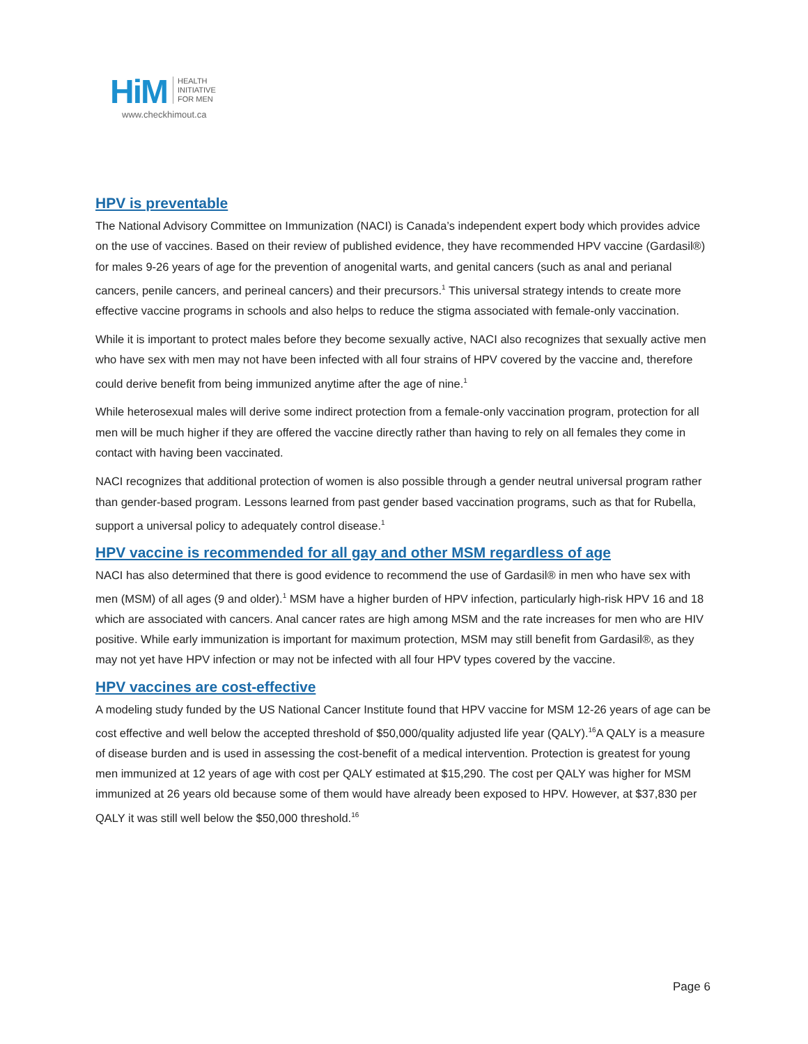HiM
HEALTH
INITIATIVE
FOR MEN
www.checkhimout.ca
HPV is preventable
The National Advisory Committee on Immunization (NACI) is Canada’s independent expert body which provides advice on the use of vaccines. Based on their review of published evidence, they have recommended HPV vaccine (Gardasil®) for males 9-26 years of age for the prevention of anogenital warts, and genital cancers (such as anal and perianal cancers, penile cancers, and perineal cancers) and their precursors.<sup>1</sup> This universal strategy intends to create more effective vaccine programs in schools and also helps to reduce the stigma associated with female-only vaccination.
While it is important to protect males before they become sexually active, NACI also recognizes that sexually active men who have sex with men may not have been infected with all four strains of HPV covered by the vaccine and, therefore could derive benefit from being immunized anytime after the age of nine.<sup>1</sup>
While heterosexual males will derive some indirect protection from a female-only vaccination program, protection for all men will be much higher if they are offered the vaccine directly rather than having to rely on all females they come in contact with having been vaccinated.
NACI recognizes that additional protection of women is also possible through a gender neutral universal program rather than gender-based program. Lessons learned from past gender based vaccination programs, such as that for Rubella, support a universal policy to adequately control disease.<sup>1</sup>
HPV vaccine is recommended for all gay and other MSM regardless of age
NACI has also determined that there is good evidence to recommend the use of Gardasil® in men who have sex with men (MSM) of all ages (9 and older).<sup>1</sup> MSM have a higher burden of HPV infection, particularly high-risk HPV 16 and 18 which are associated with cancers. Anal cancer rates are high among MSM and the rate increases for men who are HIV positive. While early immunization is important for maximum protection, MSM may still benefit from Gardasil®, as they may not yet have HPV infection or may not be infected with all four HPV types covered by the vaccine.
HPV vaccines are cost-effective
A modeling study funded by the US National Cancer Institute found that HPV vaccine for MSM 12-26 years of age can be cost effective and well below the accepted threshold of $50,000/quality adjusted life year (QALY).<sup>16</sup>A QALY is a measure of disease burden and is used in assessing the cost-benefit of a medical intervention. Protection is greatest for young men immunized at 12 years of age with cost per QALY estimated at $15,290. The cost per QALY was higher for MSM immunized at 26 years old because some of them would have already been exposed to HPV. However, at $37,830 per QALY it was still well below the $50,000 threshold.<sup>16</sup>
Page 6